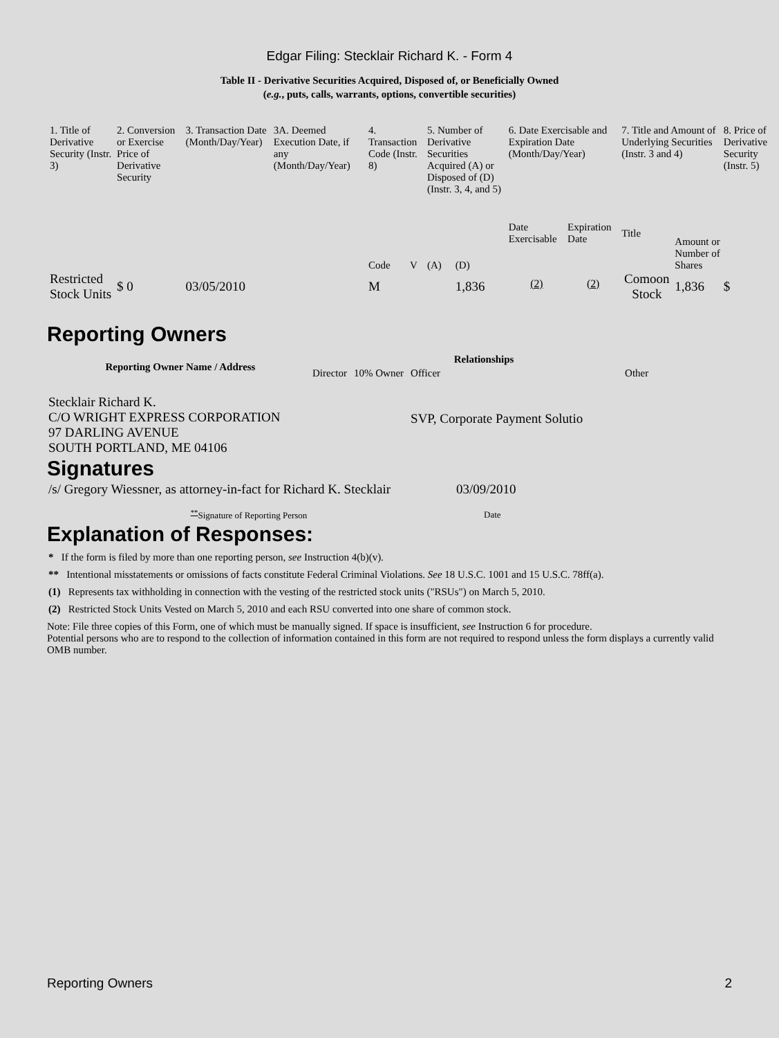Edgar Filing: Stecklair Richard K. - Form 4
Table II - Derivative Securities Acquired, Disposed of, or Beneficially Owned
(e.g., puts, calls, warrants, options, convertible securities)
| 1. Title of Derivative Security (Instr. 3) | 2. Conversion or Exercise Price of Derivative Security | 3. Transaction Date (Month/Day/Year) | 3A. Deemed Execution Date, if any (Month/Day/Year) | 4. Transaction Code (Instr. 8) | | 5. Number of Derivative Securities Acquired (A) or Disposed of (D) (Instr. 3, 4, and 5) | | 6. Date Exercisable and Expiration Date (Month/Day/Year) | | 7. Title and Amount of Underlying Securities (Instr. 3 and 4) | | 8. Price of Derivative Security (Instr. 5) |
| | | | | Code | V | (A) | (D) | Date Exercisable | Expiration Date | Title | Amount or Number of Shares | |
| Restricted Stock Units | $ 0 | 03/05/2010 | | M | | | 1,836 | <sup>(2)</sup> | <sup>(2)</sup> | Comoon Stock | 1,836 | $ |
Reporting Owners
| Reporting Owner Name / Address | Relationships | | | |
| --- | --- | --- | --- | --- |
| | Director | 10% Owner | Officer | Other |
| Stecklair Richard K. C/O WRIGHT EXPRESS CORPORATION 97 DARLING AVENUE SOUTH PORTLAND, ME 04106 | | | SVP, Corporate Payment Solutio | |
Signatures
| /s/ Gregory Wiessner, as attorney-in-fact for Richard K. Stecklair | 03/09/2010 |
| <sup>**</sup> Signature of Reporting Person | Date |
Explanation of Responses:
* If the form is filed by more than one reporting person, see Instruction 4(b)(v).
** Intentional misstatements or omissions of facts constitute Federal Criminal Violations. See 18 U.S.C. 1001 and 15 U.S.C. 78ff(a).
(1) Represents tax withholding in connection with the vesting of the restricted stock units ("RSUs") on March 5, 2010.
(2) Restricted Stock Units Vested on March 5, 2010 and each RSU converted into one share of common stock.
Note: File three copies of this Form, one of which must be manually signed. If space is insufficient, see Instruction 6 for procedure.
Potential persons who are to respond to the collection of information contained in this form are not required to respond unless the form displays a currently valid OMB number.
Reporting Owners 2